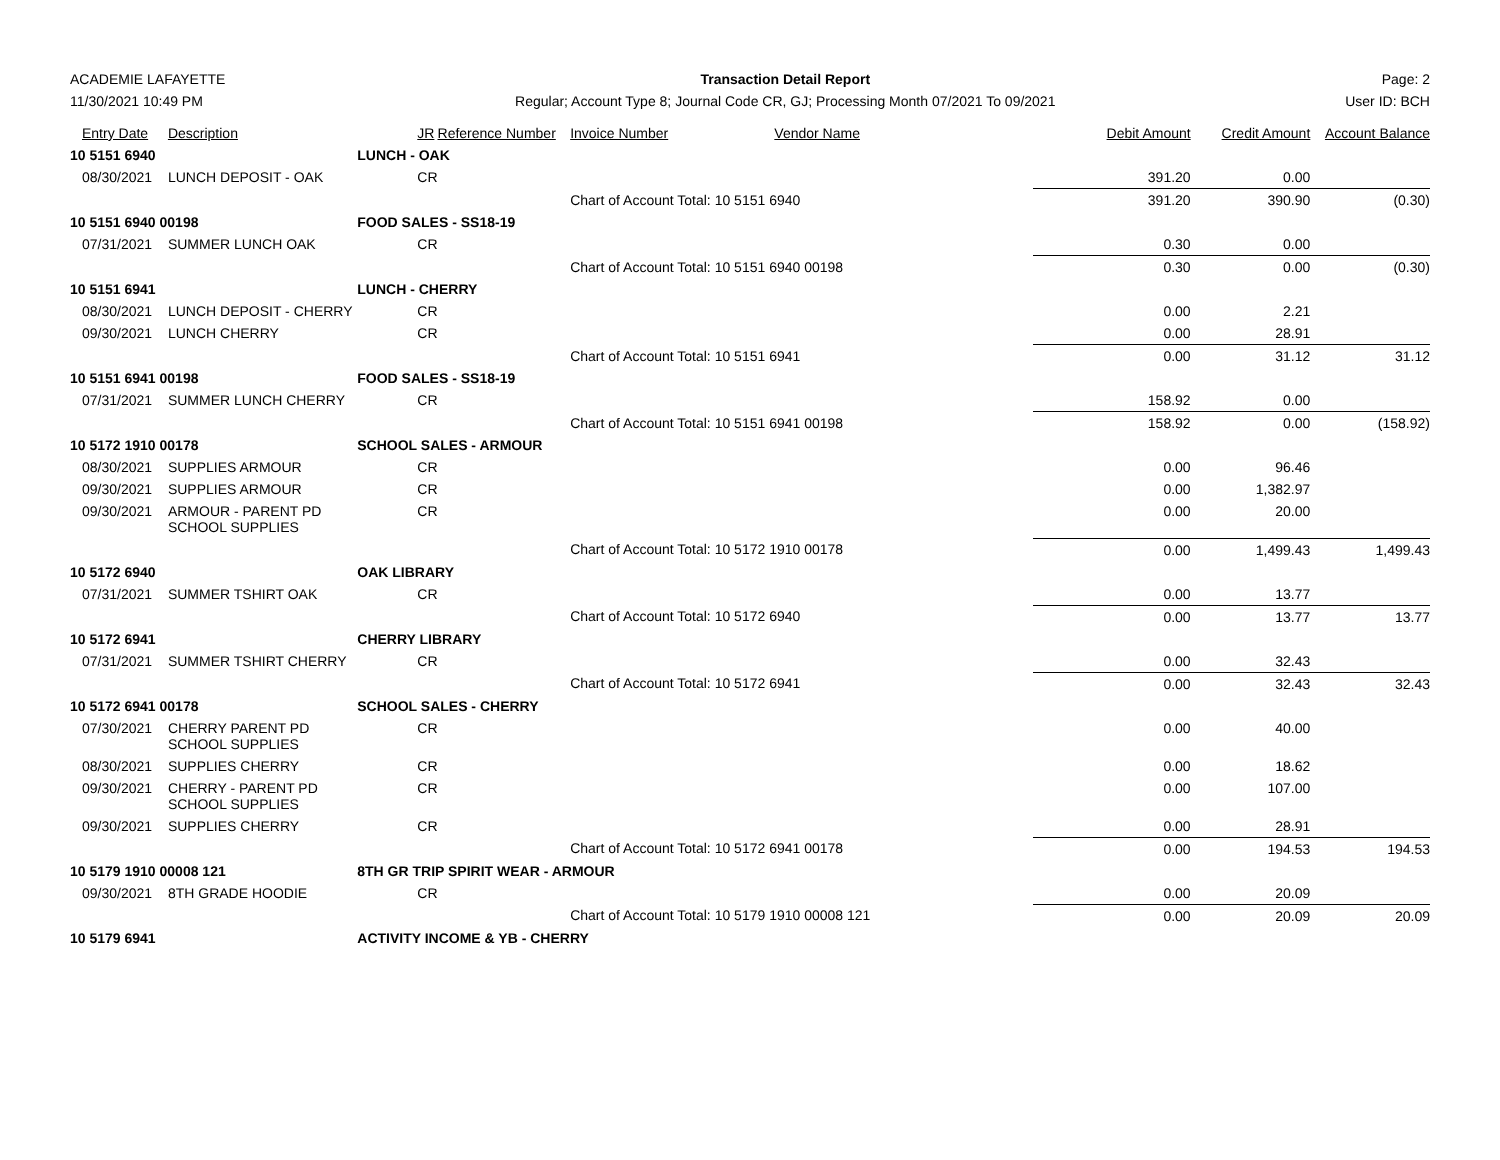ACADEMIE LAFAYETTE
11/30/2021 10:49 PM
Transaction Detail Report
Regular; Account Type 8; Journal Code CR, GJ; Processing Month 07/2021 To 09/2021
Page: 2
User ID: BCH
| Entry Date | Description | JR | Reference Number | Invoice Number | Vendor Name | Debit Amount | Credit Amount | Account Balance |
| --- | --- | --- | --- | --- | --- | --- | --- | --- |
| 10 5151 6940 | | LUNCH - OAK | | | | | | |
| 08/30/2021 | LUNCH DEPOSIT - OAK | CR | | | | 391.20 | 0.00 | |
| | | | | Chart of Account Total: 10 5151 6940 | | 391.20 | 390.90 | (0.30) |
| 10 5151 6940 00198 | | FOOD SALES - SS18-19 | | | | | | |
| 07/31/2021 | SUMMER LUNCH OAK | CR | | | | 0.30 | 0.00 | |
| | | | | Chart of Account Total: 10 5151 6940 00198 | | 0.30 | 0.00 | (0.30) |
| 10 5151 6941 | | LUNCH - CHERRY | | | | | | |
| 08/30/2021 | LUNCH DEPOSIT - CHERRY | CR | | | | 0.00 | 2.21 | |
| 09/30/2021 | LUNCH CHERRY | CR | | | | 0.00 | 28.91 | |
| | | | | Chart of Account Total: 10 5151 6941 | | 0.00 | 31.12 | 31.12 |
| 10 5151 6941 00198 | | FOOD SALES - SS18-19 | | | | | | |
| 07/31/2021 | SUMMER LUNCH CHERRY | CR | | | | 158.92 | 0.00 | |
| | | | | Chart of Account Total: 10 5151 6941 00198 | | 158.92 | 0.00 | (158.92) |
| 10 5172 1910 00178 | | SCHOOL SALES - ARMOUR | | | | | | |
| 08/30/2021 | SUPPLIES ARMOUR | CR | | | | 0.00 | 96.46 | |
| 09/30/2021 | SUPPLIES ARMOUR | CR | | | | 0.00 | 1,382.97 | |
| 09/30/2021 | ARMOUR - PARENT PD SCHOOL SUPPLIES | CR | | | | 0.00 | 20.00 | |
| | | | | Chart of Account Total: 10 5172 1910 00178 | | 0.00 | 1,499.43 | 1,499.43 |
| 10 5172 6940 | | OAK LIBRARY | | | | | | |
| 07/31/2021 | SUMMER TSHIRT OAK | CR | | | | 0.00 | 13.77 | |
| | | | | Chart of Account Total: 10 5172 6940 | | 0.00 | 13.77 | 13.77 |
| 10 5172 6941 | | CHERRY LIBRARY | | | | | | |
| 07/31/2021 | SUMMER TSHIRT CHERRY | CR | | | | 0.00 | 32.43 | |
| | | | | Chart of Account Total: 10 5172 6941 | | 0.00 | 32.43 | 32.43 |
| 10 5172 6941 00178 | | SCHOOL SALES - CHERRY | | | | | | |
| 07/30/2021 | CHERRY PARENT PD SCHOOL SUPPLIES | CR | | | | 0.00 | 40.00 | |
| 08/30/2021 | SUPPLIES CHERRY | CR | | | | 0.00 | 18.62 | |
| 09/30/2021 | CHERRY - PARENT PD SCHOOL SUPPLIES | CR | | | | 0.00 | 107.00 | |
| 09/30/2021 | SUPPLIES CHERRY | CR | | | | 0.00 | 28.91 | |
| | | | | Chart of Account Total: 10 5172 6941 00178 | | 0.00 | 194.53 | 194.53 |
| 10 5179 1910 00008 121 | | 8TH GR TRIP SPIRIT WEAR - ARMOUR | | | | | | |
| 09/30/2021 | 8TH GRADE HOODIE | CR | | | | 0.00 | 20.09 | |
| | | | | Chart of Account Total: 10 5179 1910 00008 121 | | 0.00 | 20.09 | 20.09 |
| 10 5179 6941 | | ACTIVITY INCOME & YB - CHERRY | | | | | | |